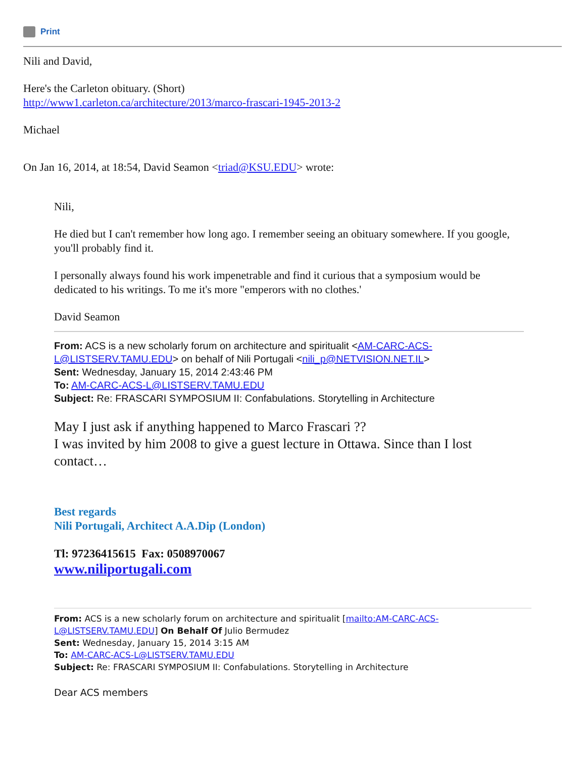Print
Nili and David,
Here's the Carleton obituary. (Short)
http://www1.carleton.ca/architecture/2013/marco-frascari-1945-2013-2
Michael
On Jan 16, 2014, at 18:54, David Seamon <triad@KSU.EDU> wrote:
Nili,
He died but I can't remember how long ago. I remember seeing an obituary somewhere. If you google, you'll probably find it.
I personally always found his work impenetrable and find it curious that a symposium would be dedicated to his writings. To me it's more "emperors with no clothes.'
David Seamon
From: ACS is a new scholarly forum on architecture and spiritualit <AM-CARC-ACS-L@LISTSERV.TAMU.EDU> on behalf of Nili Portugali <nili_p@NETVISION.NET.IL>
Sent: Wednesday, January 15, 2014 2:43:46 PM
To: AM-CARC-ACS-L@LISTSERV.TAMU.EDU
Subject: Re: FRASCARI SYMPOSIUM II: Confabulations. Storytelling in Architecture
May I just ask if anything happened to Marco Frascari ??
I was invited by him 2008 to give a guest lecture in Ottawa. Since than I lost contact…
Best regards
Nili Portugali, Architect A.A.Dip (London)
Tl: 97236415615 Fax: 0508970067
www.niliportugali.com
From: ACS is a new scholarly forum on architecture and spiritualit [mailto:AM-CARC-ACS-L@LISTSERV.TAMU.EDU] On Behalf Of Julio Bermudez
Sent: Wednesday, January 15, 2014 3:15 AM
To: AM-CARC-ACS-L@LISTSERV.TAMU.EDU
Subject: Re: FRASCARI SYMPOSIUM II: Confabulations. Storytelling in Architecture
Dear ACS members